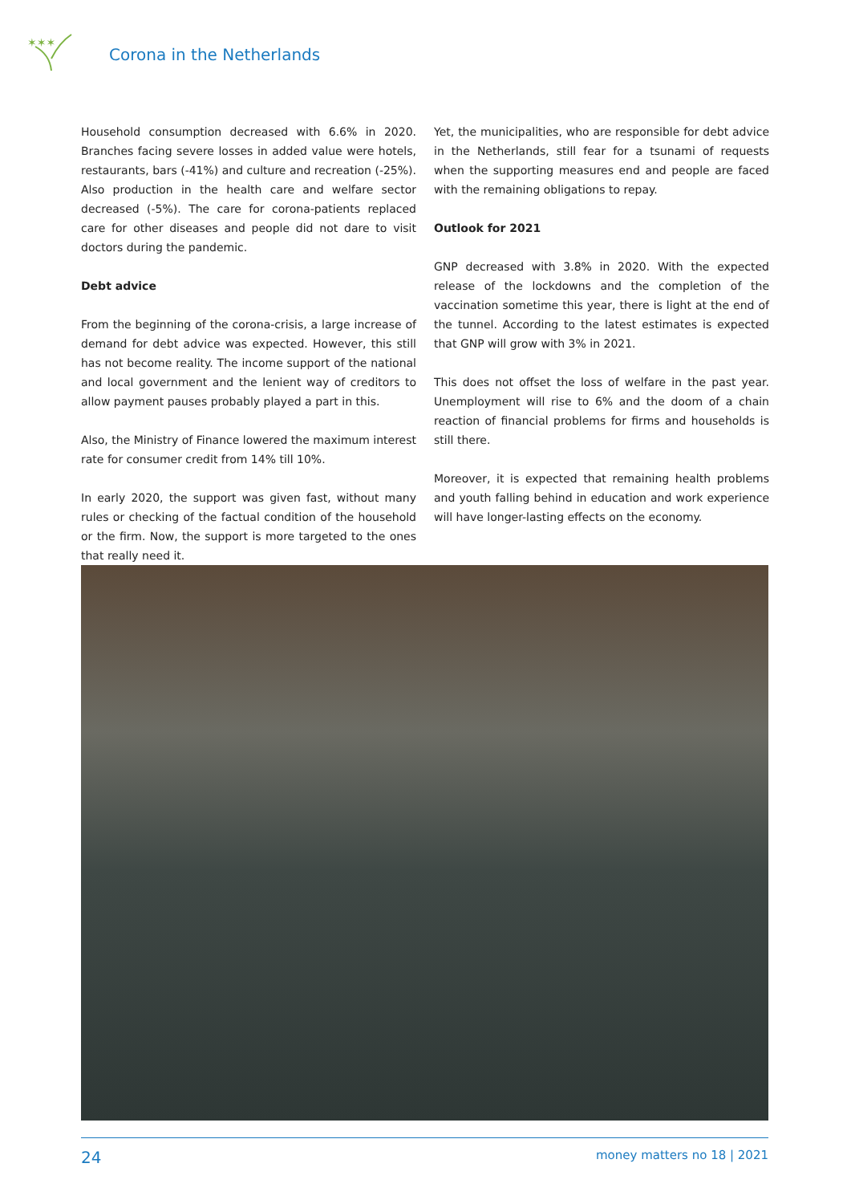✶✶✶
Corona in the Netherlands
Household consumption decreased with 6.6% in 2020. Branches facing severe losses in added value were hotels, restaurants, bars (-41%) and culture and recreation (-25%). Also production in the health care and welfare sector decreased (-5%). The care for corona-patients replaced care for other diseases and people did not dare to visit doctors during the pandemic.
Debt advice
From the beginning of the corona-crisis, a large increase of demand for debt advice was expected. However, this still has not become reality. The income support of the national and local government and the lenient way of creditors to allow payment pauses probably played a part in this.
Also, the Ministry of Finance lowered the maximum interest rate for consumer credit from 14% till 10%.
In early 2020, the support was given fast, without many rules or checking of the factual condition of the household or the firm. Now, the support is more targeted to the ones that really need it.
Yet, the municipalities, who are responsible for debt advice in the Netherlands, still fear for a tsunami of requests when the supporting measures end and people are faced with the remaining obligations to repay.
Outlook for 2021
GNP decreased with 3.8% in 2020. With the expected release of the lockdowns and the completion of the vaccination sometime this year, there is light at the end of the tunnel. According to the latest estimates is expected that GNP will grow with 3% in 2021.
This does not offset the loss of welfare in the past year. Unemployment will rise to 6% and the doom of a chain reaction of financial problems for firms and households is still there.
Moreover, it is expected that remaining health problems and youth falling behind in education and work experience will have longer-lasting effects on the economy.
24 money matters no 18 | 2021